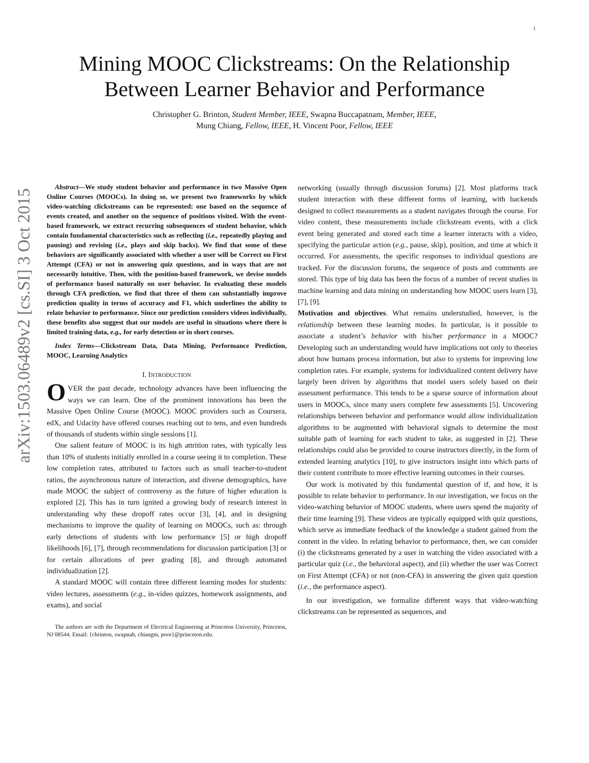1
arXiv:1503.06489v2 [cs.SI] 3 Oct 2015
Mining MOOC Clickstreams: On the Relationship
Between Learner Behavior and Performance
Christopher G. Brinton, Student Member, IEEE, Swapna Buccapatnam, Member, IEEE,
Mung Chiang, Fellow, IEEE, H. Vincent Poor, Fellow, IEEE
Abstract—We study student behavior and performance in two Massive Open Online Courses (MOOCs). In doing so, we present two frameworks by which video-watching clickstreams can be represented: one based on the sequence of events created, and another on the sequence of positions visited. With the event-based framework, we extract recurring subsequences of student behavior, which contain fundamental characteristics such as reflecting (i.e., repeatedly playing and pausing) and revising (i.e., plays and skip backs). We find that some of these behaviors are significantly associated with whether a user will be Correct on First Attempt (CFA) or not in answering quiz questions, and in ways that are not necessarily intuitive. Then, with the position-based framework, we devise models of performance based naturally on user behavior. In evaluating these models through CFA prediction, we find that three of them can substantially improve prediction quality in terms of accuracy and F1, which underlines the ability to relate behavior to performance. Since our prediction considers videos individually, these benefits also suggest that our models are useful in situations where there is limited training data, e.g., for early detection or in short courses.
Index Terms—Clickstream Data, Data Mining, Performance Prediction, MOOC, Learning Analytics
I. INTRODUCTION
OVER the past decade, technology advances have been influencing the ways we can learn. One of the prominent innovations has been the Massive Open Online Course (MOOC). MOOC providers such as Coursera, edX, and Udacity have offered courses reaching out to tens, and even hundreds of thousands of students within single sessions [1].
One salient feature of MOOC is its high attrition rates, with typically less than 10% of students initially enrolled in a course seeing it to completion. These low completion rates, attributed to factors such as small teacher-to-student ratios, the asynchronous nature of interaction, and diverse demographics, have made MOOC the subject of controversy as the future of higher education is explored [2]. This has in turn ignited a growing body of research interest in understanding why these dropoff rates occur [3], [4], and in designing mechanisms to improve the quality of learning on MOOCs, such as: through early detections of students with low performance [5] or high dropoff likelihoods [6], [7], through recommendations for discussion participation [3] or for certain allocations of peer grading [8], and through automated individualization [2].
A standard MOOC will contain three different learning modes for students: video lectures, assessments (e.g., in-video quizzes, homework assignments, and exams), and social
The authors are with the Department of Electrical Engineering at Princeton University, Princeton, NJ 08544. Email: {cbrinton, swapnab, chiangm, poor}@princeton.edu.
networking (usually through discussion forums) [2]. Most platforms track student interaction with these different forms of learning, with backends designed to collect measurements as a student navigates through the course. For video content, these measurements include clickstream events, with a click event being generated and stored each time a learner interacts with a video, specifying the particular action (e.g., pause, skip), position, and time at which it occurred. For assessments, the specific responses to individual questions are tracked. For the discussion forums, the sequence of posts and comments are stored. This type of big data has been the focus of a number of recent studies in machine learning and data mining on understanding how MOOC users learn [3], [7], [9].
Motivation and objectives. What remains understudied, however, is the relationship between these learning modes. In particular, is it possible to associate a student’s behavior with his/her performance in a MOOC? Developing such an understanding would have implications not only to theories about how humans process information, but also to systems for improving low completion rates. For example, systems for individualized content delivery have largely been driven by algorithms that model users solely based on their assessment performance. This tends to be a sparse source of information about users in MOOCs, since many users complete few assessments [5]. Uncovering relationships between behavior and performance would allow individualization algorithms to be augmented with behavioral signals to determine the most suitable path of learning for each student to take, as suggested in [2]. These relationships could also be provided to course instructors directly, in the form of extended learning analytics [10], to give instructors insight into which parts of their content contribute to more effective learning outcomes in their courses.
Our work is motivated by this fundamental question of if, and how, it is possible to relate behavior to performance. In our investigation, we focus on the video-watching behavior of MOOC students, where users spend the majority of their time learning [9]. These videos are typically equipped with quiz questions, which serve as immediate feedback of the knowledge a student gained from the content in the video. In relating behavior to performance, then, we can consider (i) the clickstreams generated by a user in watching the video associated with a particular quiz (i.e., the behavioral aspect), and (ii) whether the user was Correct on First Attempt (CFA) or not (non-CFA) in answering the given quiz question (i.e., the performance aspect).
In our investigation, we formalize different ways that video-watching clickstreams can be represented as sequences, and